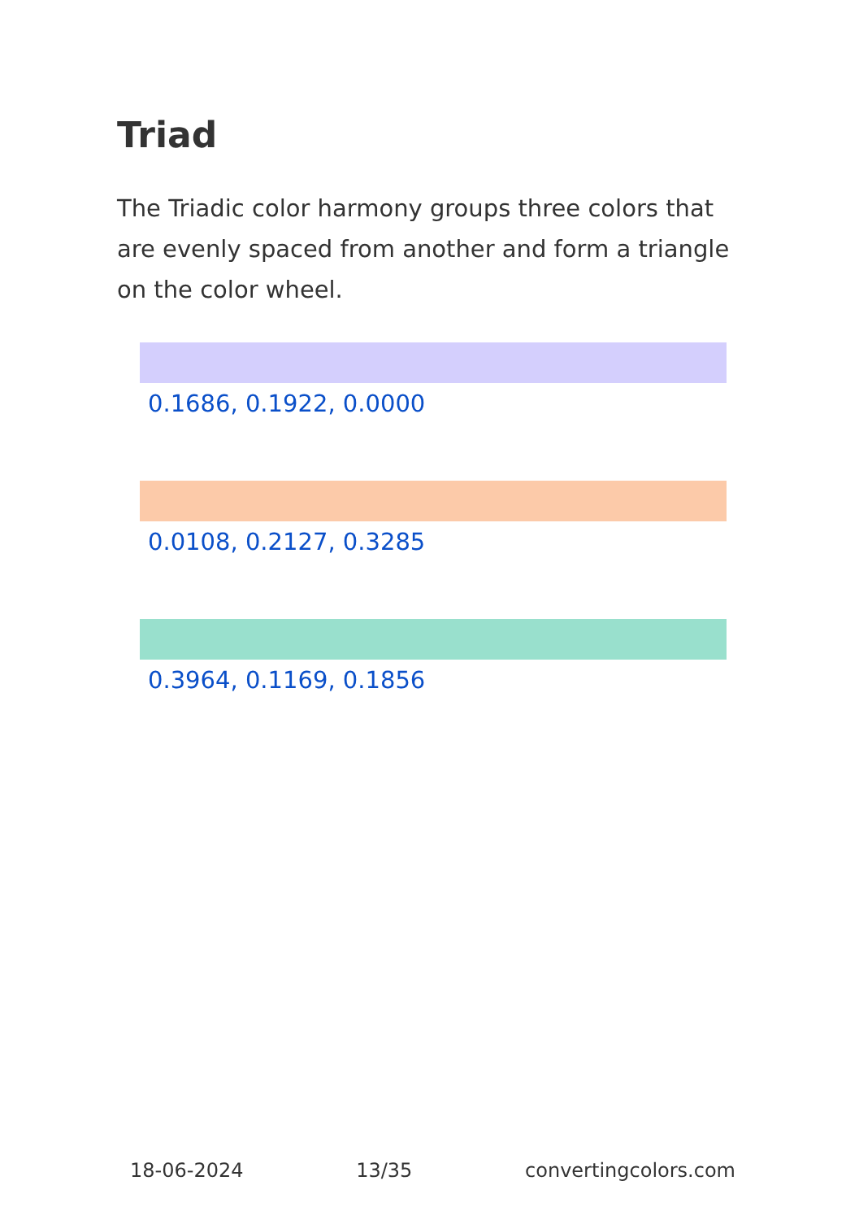Triad
The Triadic color harmony groups three colors that are evenly spaced from another and form a triangle on the color wheel.
0.1686, 0.1922, 0.0000
0.0108, 0.2127, 0.3285
0.3964, 0.1169, 0.1856
18-06-2024 13/35 convertingcolors.com